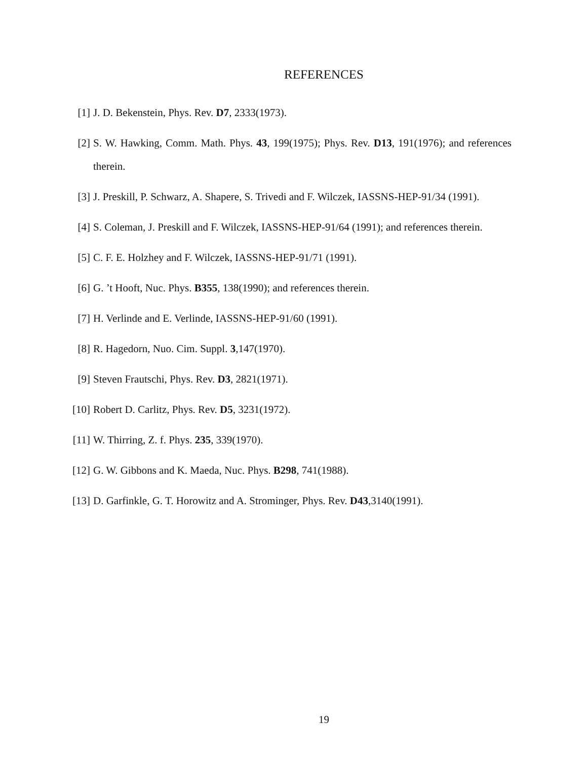REFERENCES
[1] J. D. Bekenstein, Phys. Rev. D7, 2333(1973).
[2] S. W. Hawking, Comm. Math. Phys. 43, 199(1975); Phys. Rev. D13, 191(1976); and references therein.
[3] J. Preskill, P. Schwarz, A. Shapere, S. Trivedi and F. Wilczek, IASSNS-HEP-91/34 (1991).
[4] S. Coleman, J. Preskill and F. Wilczek, IASSNS-HEP-91/64 (1991); and references therein.
[5] C. F. E. Holzhey and F. Wilczek, IASSNS-HEP-91/71 (1991).
[6] G. ’t Hooft, Nuc. Phys. B355, 138(1990); and references therein.
[7] H. Verlinde and E. Verlinde, IASSNS-HEP-91/60 (1991).
[8] R. Hagedorn, Nuo. Cim. Suppl. 3,147(1970).
[9] Steven Frautschi, Phys. Rev. D3, 2821(1971).
[10] Robert D. Carlitz, Phys. Rev. D5, 3231(1972).
[11] W. Thirring, Z. f. Phys. 235, 339(1970).
[12] G. W. Gibbons and K. Maeda, Nuc. Phys. B298, 741(1988).
[13] D. Garfinkle, G. T. Horowitz and A. Strominger, Phys. Rev. D43,3140(1991).
19